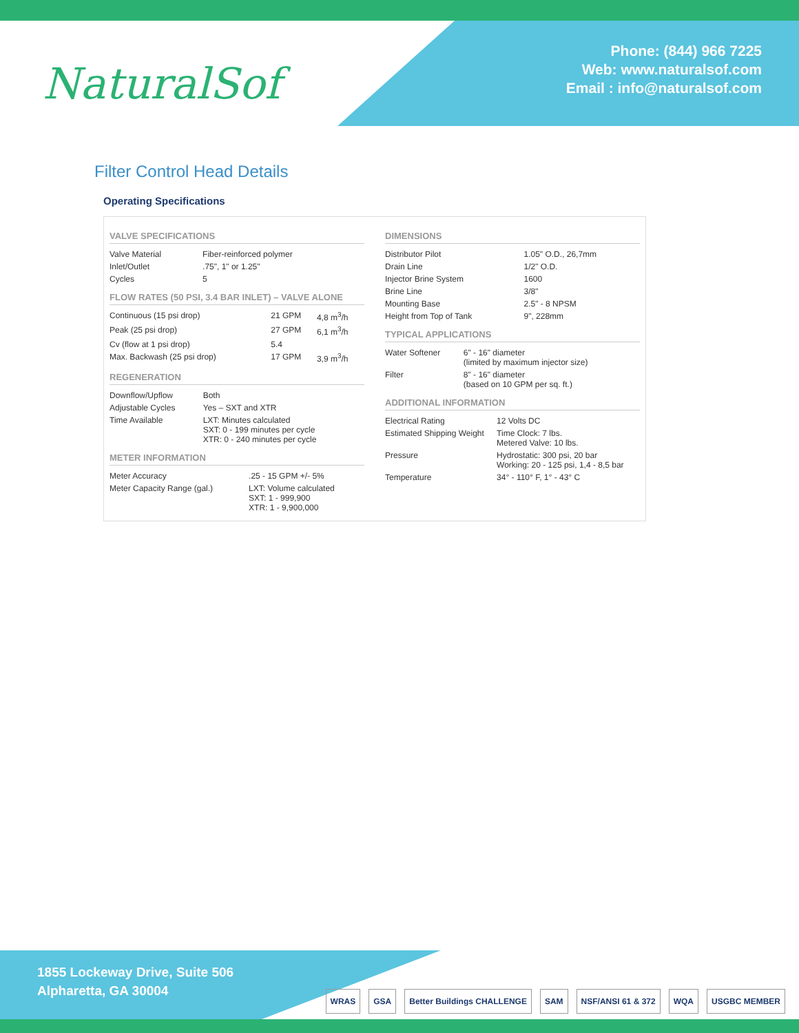NaturalSof
Phone: (844) 966 7225
Web: www.naturalsof.com
Email : info@naturalsof.com
Filter Control Head Details
Operating Specifications
VALVE SPECIFICATIONS
| Valve Material | Fiber-reinforced polymer |
| Inlet/Outlet | .75", 1" or 1.25" |
| Cycles | 5 |
FLOW RATES (50 PSI, 3.4 BAR INLET) – VALVE ALONE
| Continuous (15 psi drop) | 21 GPM | 4,8 m<sup>3</sup>/h |
| Peak (25 psi drop) | 27 GPM | 6,1 m<sup>3</sup>/h |
| Cv (flow at 1 psi drop) | 5.4 | |
| Max. Backwash (25 psi drop) | 17 GPM | 3,9 m<sup>3</sup>/h |
REGENERATION
| Downflow/Upflow | Both |
| Adjustable Cycles | Yes – SXT and XTR |
| Time Available | LXT: Minutes calculated SXT: 0 - 199 minutes per cycle XTR: 0 - 240 minutes per cycle |
METER INFORMATION
| Meter Accuracy | .25 - 15 GPM +/- 5% |
| Meter Capacity Range (gal.) | LXT: Volume calculated SXT: 1 - 999,900 XTR: 1 - 9,900,000 |
DIMENSIONS
| Distributor Pilot | 1.05" O.D., 26,7mm |
| Drain Line | 1/2" O.D. |
| Injector Brine System | 1600 |
| Brine Line | 3/8" |
| Mounting Base | 2.5" - 8 NPSM |
| Height from Top of Tank | 9", 228mm |
TYPICAL APPLICATIONS
| Water Softener | 6" - 16" diameter (limited by maximum injector size) |
| Filter | 8" - 16" diameter (based on 10 GPM per sq. ft.) |
ADDITIONAL INFORMATION
| Electrical Rating | 12 Volts DC |
| Estimated Shipping Weight | Time Clock: 7 lbs. Metered Valve: 10 lbs. |
| Pressure | Hydrostatic: 300 psi, 20 bar Working: 20 - 125 psi, 1,4 - 8,5 bar |
| Temperature | 34° - 110° F, 1° - 43° C |
1855 Lockeway Drive, Suite 506
Alpharetta, GA 30004
WRAS GSA Better Buildings CHALLENGE SAM NSF/ANSI 61 & 372 WQA USGBC MEMBER